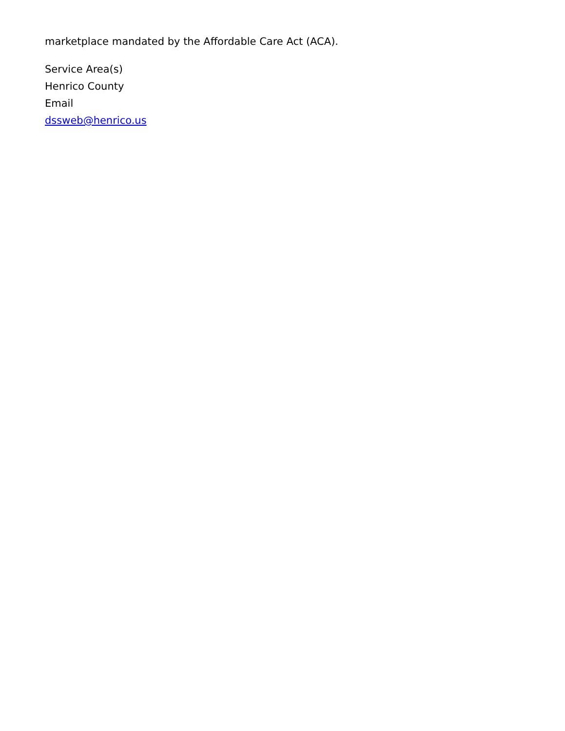marketplace mandated by the Affordable Care Act (ACA).
Service Area(s)
Henrico County
Email
dssweb@henrico.us